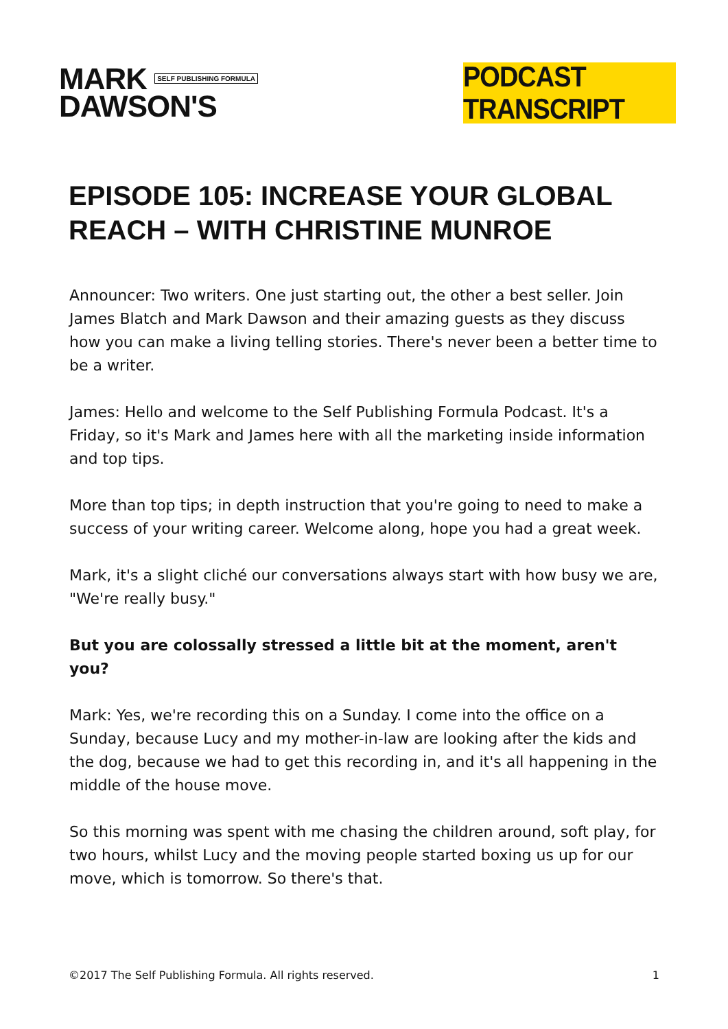MARK SELF PUBLISHING FORMULA
DAWSON'S
PODCAST TRANSCRIPT
EPISODE 105: INCREASE YOUR GLOBAL REACH – WITH CHRISTINE MUNROE
Announcer: Two writers. One just starting out, the other a best seller. Join James Blatch and Mark Dawson and their amazing guests as they discuss how you can make a living telling stories. There's never been a better time to be a writer.
James: Hello and welcome to the Self Publishing Formula Podcast. It's a Friday, so it's Mark and James here with all the marketing inside information and top tips.
More than top tips; in depth instruction that you're going to need to make a success of your writing career. Welcome along, hope you had a great week.
Mark, it's a slight cliché our conversations always start with how busy we are, "We're really busy."
But you are colossally stressed a little bit at the moment, aren't you?
Mark: Yes, we're recording this on a Sunday. I come into the office on a Sunday, because Lucy and my mother-in-law are looking after the kids and the dog, because we had to get this recording in, and it's all happening in the middle of the house move.
So this morning was spent with me chasing the children around, soft play, for two hours, whilst Lucy and the moving people started boxing us up for our move, which is tomorrow. So there's that.
©2017 The Self Publishing Formula. All rights reserved. 1